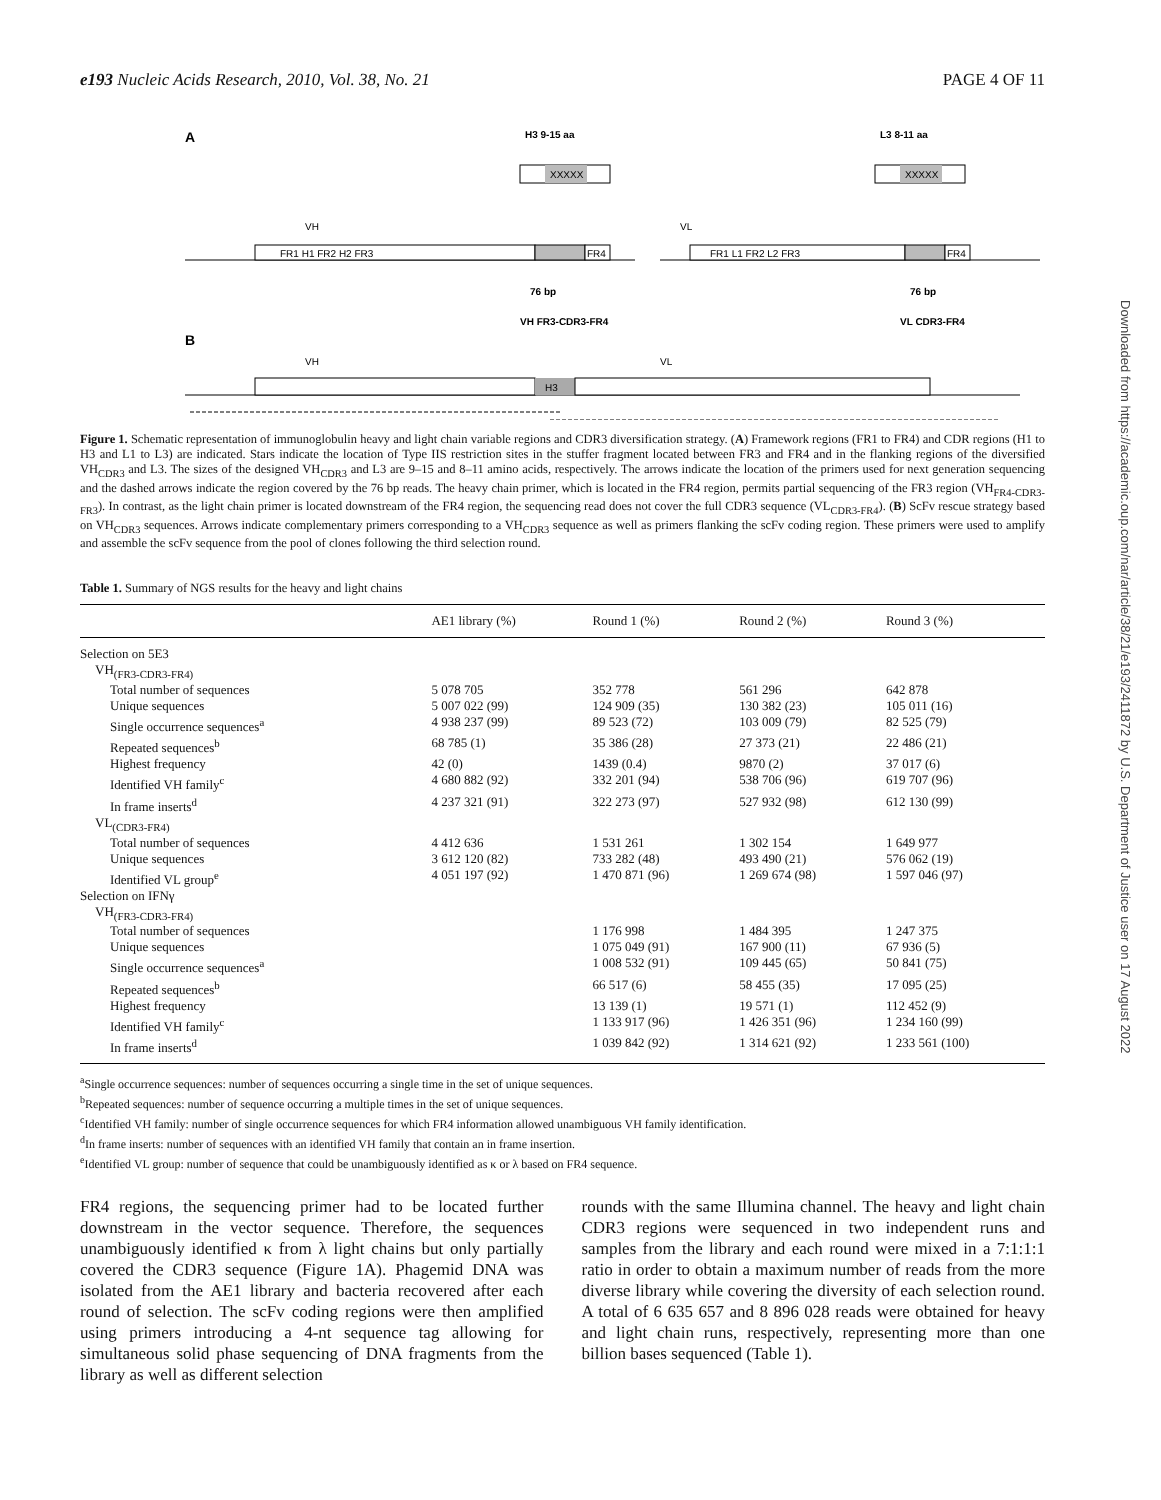e193 Nucleic Acids Research, 2010, Vol. 38, No. 21 PAGE 4 OF 11
Downloaded from https://academic.oup.com/nar/article/38/21/e193/2411872 by U.S. Department of Justice user on 17 August 2022
A
H3 9-15 aa
L3 8-11 aa
XXXXX
XXXXX
VH
VL
FR1 H1 FR2 H2 FR3
FR4
FR1 L1 FR2 L2 FR3
FR4
76 bp
76 bp
VH FR3-CDR3-FR4
VL CDR3-FR4
B
VH
VL
H3
Figure 1. Schematic representation of immunoglobulin heavy and light chain variable regions and CDR3 diversification strategy. (A) Framework regions (FR1 to FR4) and CDR regions (H1 to H3 and L1 to L3) are indicated. Stars indicate the location of Type IIS restriction sites in the stuffer fragment located between FR3 and FR4 and in the flanking regions of the diversified VH<sub>CDR3</sub> and L3. The sizes of the designed VH<sub>CDR3</sub> and L3 are 9–15 and 8–11 amino acids, respectively. The arrows indicate the location of the primers used for next generation sequencing and the dashed arrows indicate the region covered by the 76 bp reads. The heavy chain primer, which is located in the FR4 region, permits partial sequencing of the FR3 region (VH<sub>FR4-CDR3-FR3</sub>). In contrast, as the light chain primer is located downstream of the FR4 region, the sequencing read does not cover the full CDR3 sequence (VL<sub>CDR3-FR4</sub>). (B) ScFv rescue strategy based on VH<sub>CDR3</sub> sequences. Arrows indicate complementary primers corresponding to a VH<sub>CDR3</sub> sequence as well as primers flanking the scFv coding region. These primers were used to amplify and assemble the scFv sequence from the pool of clones following the third selection round.
Table 1. Summary of NGS results for the heavy and light chains
| | AE1 library (%) | Round 1 (%) | Round 2 (%) | Round 3 (%) |
| --- | --- | --- | --- | --- |
| Selection on 5E3 | | | | |
| VH<sub>(FR3-CDR3-FR4)</sub> | | | | |
| Total number of sequences | 5 078 705 | 352 778 | 561 296 | 642 878 |
| Unique sequences | 5 007 022 (99) | 124 909 (35) | 130 382 (23) | 105 011 (16) |
| Single occurrence sequences<sup>a</sup> | 4 938 237 (99) | 89 523 (72) | 103 009 (79) | 82 525 (79) |
| Repeated sequences<sup>b</sup> | 68 785 (1) | 35 386 (28) | 27 373 (21) | 22 486 (21) |
| Highest frequency | 42 (0) | 1439 (0.4) | 9870 (2) | 37 017 (6) |
| Identified VH family<sup>c</sup> | 4 680 882 (92) | 332 201 (94) | 538 706 (96) | 619 707 (96) |
| In frame inserts<sup>d</sup> | 4 237 321 (91) | 322 273 (97) | 527 932 (98) | 612 130 (99) |
| VL<sub>(CDR3-FR4)</sub> | | | | |
| Total number of sequences | 4 412 636 | 1 531 261 | 1 302 154 | 1 649 977 |
| Unique sequences | 3 612 120 (82) | 733 282 (48) | 493 490 (21) | 576 062 (19) |
| Identified VL group<sup>e</sup> | 4 051 197 (92) | 1 470 871 (96) | 1 269 674 (98) | 1 597 046 (97) |
| Selection on IFNγ | | | | |
| VH<sub>(FR3-CDR3-FR4)</sub> | | | | |
| Total number of sequences | | 1 176 998 | 1 484 395 | 1 247 375 |
| Unique sequences | | 1 075 049 (91) | 167 900 (11) | 67 936 (5) |
| Single occurrence sequences<sup>a</sup> | | 1 008 532 (91) | 109 445 (65) | 50 841 (75) |
| Repeated sequences<sup>b</sup> | | 66 517 (6) | 58 455 (35) | 17 095 (25) |
| Highest frequency | | 13 139 (1) | 19 571 (1) | 112 452 (9) |
| Identified VH family<sup>c</sup> | | 1 133 917 (96) | 1 426 351 (96) | 1 234 160 (99) |
| In frame inserts<sup>d</sup> | | 1 039 842 (92) | 1 314 621 (92) | 1 233 561 (100) |
<sup>a</sup> Single occurrence sequences: number of sequences occurring a single time in the set of unique sequences.
<sup>b</sup> Repeated sequences: number of sequence occurring a multiple times in the set of unique sequences.
<sup>c</sup> Identified VH family: number of single occurrence sequences for which FR4 information allowed unambiguous VH family identification.
<sup>d</sup> In frame inserts: number of sequences with an identified VH family that contain an in frame insertion.
<sup>e</sup> Identified VL group: number of sequence that could be unambiguously identified as κ or λ based on FR4 sequence.
FR4 regions, the sequencing primer had to be located further downstream in the vector sequence. Therefore, the sequences unambiguously identified κ from λ light chains but only partially covered the CDR3 sequence (Figure 1A). Phagemid DNA was isolated from the AE1 library and bacteria recovered after each round of selection. The scFv coding regions were then amplified using primers introducing a 4-nt sequence tag allowing for simultaneous solid phase sequencing of DNA fragments from the library as well as different selection
rounds with the same Illumina channel. The heavy and light chain CDR3 regions were sequenced in two independent runs and samples from the library and each round were mixed in a 7:1:1:1 ratio in order to obtain a maximum number of reads from the more diverse library while covering the diversity of each selection round. A total of 6 635 657 and 8 896 028 reads were obtained for heavy and light chain runs, respectively, representing more than one billion bases sequenced (Table 1).